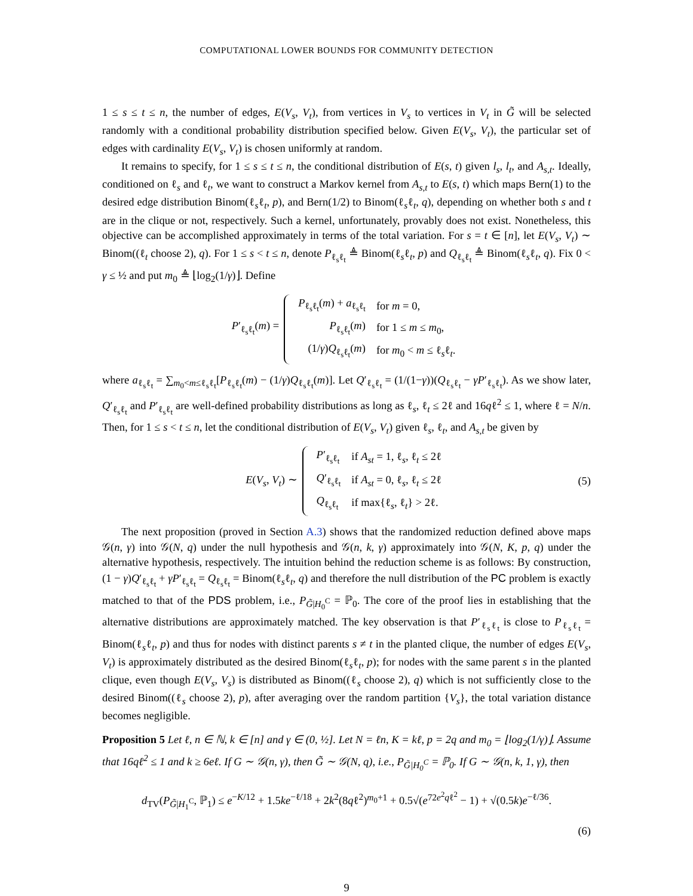COMPUTATIONAL LOWER BOUNDS FOR COMMUNITY DETECTION
1 ≤ s ≤ t ≤ n, the number of edges, E(V<sub>s</sub>, V<sub>t</sub>), from vertices in V<sub>s</sub> to vertices in V<sub>t</sub> in G̃ will be selected randomly with a conditional probability distribution specified below. Given E(V<sub>s</sub>, V<sub>t</sub>), the particular set of edges with cardinality E(V<sub>s</sub>, V<sub>t</sub>) is chosen uniformly at random.
It remains to specify, for 1 ≤ s ≤ t ≤ n, the conditional distribution of E(s, t) given l<sub>s</sub>, l<sub>t</sub>, and A<sub>s,t</sub>. Ideally, conditioned on ℓ<sub>s</sub> and ℓ<sub>t</sub>, we want to construct a Markov kernel from A<sub>s,t</sub> to E(s, t) which maps Bern(1) to the desired edge distribution Binom(ℓ<sub>s</sub>ℓ<sub>t</sub>, p), and Bern(1/2) to Binom(ℓ<sub>s</sub>ℓ<sub>t</sub>, q), depending on whether both s and t are in the clique or not, respectively. Such a kernel, unfortunately, provably does not exist. Nonetheless, this objective can be accomplished approximately in terms of the total variation. For s = t ∈ [n], let E(V<sub>s</sub>, V<sub>t</sub>) ∼ Binom((ℓ<sub>t</sub> choose 2), q). For 1 ≤ s < t ≤ n, denote P<sub>ℓ<sub>s</sub>ℓ<sub>t</sub></sub> ≜ Binom(ℓ<sub>s</sub>ℓ<sub>t</sub>, p) and Q<sub>ℓ<sub>s</sub>ℓ<sub>t</sub></sub> ≜ Binom(ℓ<sub>s</sub>ℓ<sub>t</sub>, q). Fix 0 < γ ≤ ½ and put m<sub>0</sub> ≜ ⌊log<sub>2</sub>(1/γ)⌋. Define
P′<sub>ℓ<sub>s</sub>ℓ<sub>t</sub></sub>(m) =
| P<sub>ℓ<sub>s</sub>ℓ<sub>t</sub></sub>( m ) + a<sub>ℓ<sub>s</sub>ℓ<sub>t</sub></sub> | for m = 0, |
| P<sub>ℓ<sub>s</sub>ℓ<sub>t</sub></sub>( m ) | for 1 ≤ m ≤ m<sub>0</sub>, |
| (1/ γ ) Q<sub>ℓ<sub>s</sub>ℓ<sub>t</sub></sub>( m ) | for m<sub>0</sub> < m ≤ ℓ<sub>s</sub>ℓ<sub>t</sub>. |
where a<sub>ℓ<sub>s</sub>ℓ<sub>t</sub></sub> = ∑<sub>m<sub>0</sub><m≤ℓ<sub>s</sub>ℓ<sub>t</sub></sub>[P<sub>ℓ<sub>s</sub>ℓ<sub>t</sub></sub>(m) − (1/γ)Q<sub>ℓ<sub>s</sub>ℓ<sub>t</sub></sub>(m)]. Let Q′<sub>ℓ<sub>s</sub>ℓ<sub>t</sub></sub> = (1/(1−γ))(Q<sub>ℓ<sub>s</sub>ℓ<sub>t</sub></sub> − γP′<sub>ℓ<sub>s</sub>ℓ<sub>t</sub></sub>). As we show later, Q′<sub>ℓ<sub>s</sub>ℓ<sub>t</sub></sub> and P′<sub>ℓ<sub>s</sub>ℓ<sub>t</sub></sub> are well-defined probability distributions as long as ℓ<sub>s</sub>, ℓ<sub>t</sub> ≤ 2ℓ and 16qℓ<sup>2</sup> ≤ 1, where ℓ = N/n. Then, for 1 ≤ s < t ≤ n, let the conditional distribution of E(V<sub>s</sub>, V<sub>t</sub>) given ℓ<sub>s</sub>, ℓ<sub>t</sub>, and A<sub>s,t</sub> be given by
E(V<sub>s</sub>, V<sub>t</sub>) ∼
| P ′<sub>ℓ<sub>s</sub>ℓ<sub>t</sub></sub> | if A<sub>st</sub> = 1, ℓ<sub>s</sub>, ℓ<sub>t</sub> ≤ 2ℓ |
| Q ′<sub>ℓ<sub>s</sub>ℓ<sub>t</sub></sub> | if A<sub>st</sub> = 0, ℓ<sub>s</sub>, ℓ<sub>t</sub> ≤ 2ℓ |
| Q<sub>ℓ<sub>s</sub>ℓ<sub>t</sub></sub> | if max{ℓ<sub>s</sub>, ℓ<sub>t</sub>} > 2ℓ. |
(5)
The next proposition (proved in Section A.3) shows that the randomized reduction defined above maps 𝒢(n, γ) into 𝒢(N, q) under the null hypothesis and 𝒢(n, k, γ) approximately into 𝒢(N, K, p, q) under the alternative hypothesis, respectively. The intuition behind the reduction scheme is as follows: By construction, (1 − γ)Q′<sub>ℓ<sub>s</sub>ℓ<sub>t</sub></sub> + γP′<sub>ℓ<sub>s</sub>ℓ<sub>t</sub></sub> = Q<sub>ℓ<sub>s</sub>ℓ<sub>t</sub></sub> = Binom(ℓ<sub>s</sub>ℓ<sub>t</sub>, q) and therefore the null distribution of the PC problem is exactly matched to that of the PDS problem, i.e., P<sub>G̃|H<sub>0</sub><sup>C</sup></sub> = ℙ<sub>0</sub>. The core of the proof lies in establishing that the alternative distributions are approximately matched. The key observation is that P′<sub>ℓ<sub>s</sub>ℓ<sub>t</sub></sub> is close to P<sub>ℓ<sub>s</sub>ℓ<sub>t</sub></sub> = Binom(ℓ<sub>s</sub>ℓ<sub>t</sub>, p) and thus for nodes with distinct parents s ≠ t in the planted clique, the number of edges E(V<sub>s</sub>, V<sub>t</sub>) is approximately distributed as the desired Binom(ℓ<sub>s</sub>ℓ<sub>t</sub>, p); for nodes with the same parent s in the planted clique, even though E(V<sub>s</sub>, V<sub>s</sub>) is distributed as Binom((ℓ<sub>s</sub> choose 2), q) which is not sufficiently close to the desired Binom((ℓ<sub>s</sub> choose 2), p), after averaging over the random partition {V<sub>s</sub>}, the total variation distance becomes negligible.
Proposition 5 Let ℓ, n ∈ ℕ, k ∈ [n] and γ ∈ (0, ½]. Let N = ℓn, K = kℓ, p = 2q and m<sub>0</sub> = ⌊log<sub>2</sub>(1/γ)⌋. Assume that 16qℓ<sup>2</sup> ≤ 1 and k ≥ 6eℓ. If G ∼ 𝒢(n, γ), then G̃ ∼ 𝒢(N, q), i.e., P<sub>G̃|H<sub>0</sub><sup>C</sup></sub> = ℙ<sub>0</sub>. If G ∼ 𝒢(n, k, 1, γ), then
d<sub>TV</sub>(P<sub>G̃|H<sub>1</sub><sup>C</sup></sub>, ℙ<sub>1</sub>) ≤ e<sup>−K/12</sup> + 1.5ke<sup>−ℓ/18</sup> + 2k<sup>2</sup>(8qℓ<sup>2</sup>)<sup>m<sub>0</sub>+1</sup> + 0.5√(e<sup>72e<sup>2</sup>qℓ<sup>2</sup></sup> − 1) + √(0.5k)e<sup>−ℓ/36</sup>.
(6)
9